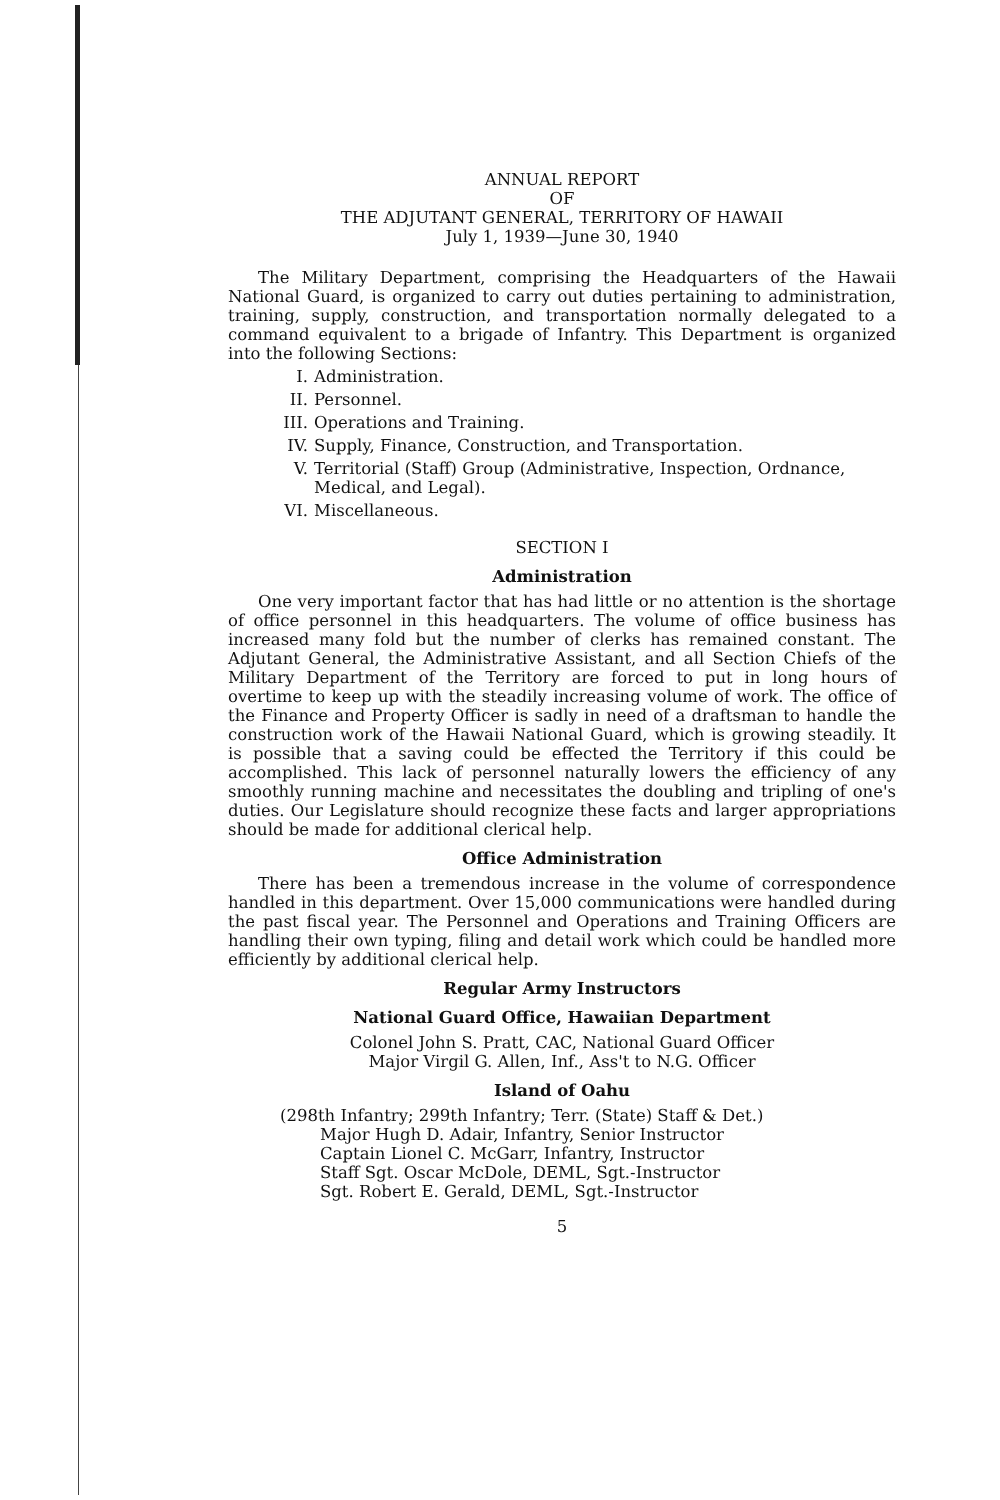ANNUAL REPORT
OF
THE ADJUTANT GENERAL, TERRITORY OF HAWAII
July 1, 1939—June 30, 1940
The Military Department, comprising the Headquarters of the Hawaii National Guard, is organized to carry out duties pertaining to administration, training, supply, construction, and transportation normally delegated to a command equivalent to a brigade of Infantry. This Department is organized into the following Sections:
I. Administration.
II. Personnel.
III. Operations and Training.
IV. Supply, Finance, Construction, and Transportation.
V. Territorial (Staff) Group (Administrative, Inspection, Ordnance, Medical, and Legal).
VI. Miscellaneous.
SECTION I
Administration
One very important factor that has had little or no attention is the shortage of office personnel in this headquarters. The volume of office business has increased many fold but the number of clerks has remained constant. The Adjutant General, the Administrative Assistant, and all Section Chiefs of the Military Department of the Territory are forced to put in long hours of overtime to keep up with the steadily increasing volume of work. The office of the Finance and Property Officer is sadly in need of a draftsman to handle the construction work of the Hawaii National Guard, which is growing steadily. It is possible that a saving could be effected the Territory if this could be accomplished. This lack of personnel naturally lowers the efficiency of any smoothly running machine and necessitates the doubling and tripling of one's duties. Our Legislature should recognize these facts and larger appropriations should be made for additional clerical help.
Office Administration
There has been a tremendous increase in the volume of correspondence handled in this department. Over 15,000 communications were handled during the past fiscal year. The Personnel and Operations and Training Officers are handling their own typing, filing and detail work which could be handled more efficiently by additional clerical help.
Regular Army Instructors
National Guard Office, Hawaiian Department
Colonel John S. Pratt, CAC, National Guard Officer
Major Virgil G. Allen, Inf., Ass't to N.G. Officer
Island of Oahu
(298th Infantry; 299th Infantry; Terr. (State) Staff & Det.)
Major Hugh D. Adair, Infantry, Senior Instructor
Captain Lionel C. McGarr, Infantry, Instructor
Staff Sgt. Oscar McDole, DEML, Sgt.-Instructor
Sgt. Robert E. Gerald, DEML, Sgt.-Instructor
5